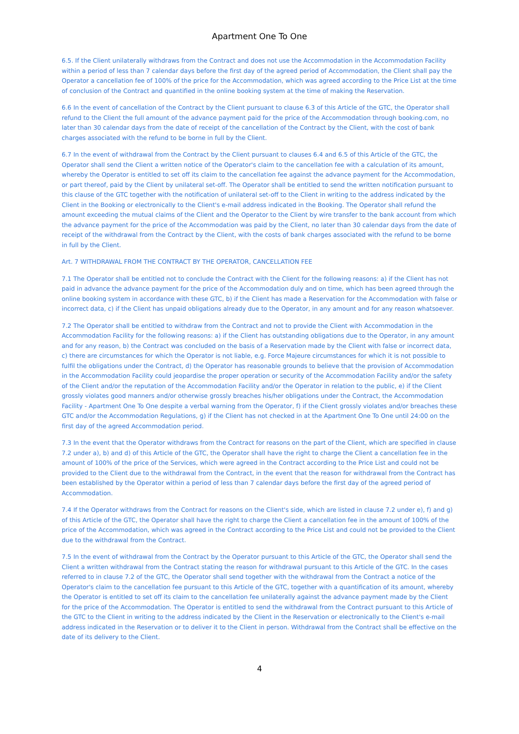Apartment One To One
6.5. If the Client unilaterally withdraws from the Contract and does not use the Accommodation in the Accommodation Facility within a period of less than 7 calendar days before the first day of the agreed period of Accommodation, the Client shall pay the Operator a cancellation fee of 100% of the price for the Accommodation, which was agreed according to the Price List at the time of conclusion of the Contract and quantified in the online booking system at the time of making the Reservation.
6.6 In the event of cancellation of the Contract by the Client pursuant to clause 6.3 of this Article of the GTC, the Operator shall refund to the Client the full amount of the advance payment paid for the price of the Accommodation through booking.com, no later than 30 calendar days from the date of receipt of the cancellation of the Contract by the Client, with the cost of bank charges associated with the refund to be borne in full by the Client.
6.7 In the event of withdrawal from the Contract by the Client pursuant to clauses 6.4 and 6.5 of this Article of the GTC, the Operator shall send the Client a written notice of the Operator's claim to the cancellation fee with a calculation of its amount, whereby the Operator is entitled to set off its claim to the cancellation fee against the advance payment for the Accommodation, or part thereof, paid by the Client by unilateral set-off. The Operator shall be entitled to send the written notification pursuant to this clause of the GTC together with the notification of unilateral set-off to the Client in writing to the address indicated by the Client in the Booking or electronically to the Client's e-mail address indicated in the Booking. The Operator shall refund the amount exceeding the mutual claims of the Client and the Operator to the Client by wire transfer to the bank account from which the advance payment for the price of the Accommodation was paid by the Client, no later than 30 calendar days from the date of receipt of the withdrawal from the Contract by the Client, with the costs of bank charges associated with the refund to be borne in full by the Client.
Art. 7 WITHDRAWAL FROM THE CONTRACT BY THE OPERATOR, CANCELLATION FEE
7.1 The Operator shall be entitled not to conclude the Contract with the Client for the following reasons: a) if the Client has not paid in advance the advance payment for the price of the Accommodation duly and on time, which has been agreed through the online booking system in accordance with these GTC, b) if the Client has made a Reservation for the Accommodation with false or incorrect data, c) if the Client has unpaid obligations already due to the Operator, in any amount and for any reason whatsoever.
7.2 The Operator shall be entitled to withdraw from the Contract and not to provide the Client with Accommodation in the Accommodation Facility for the following reasons: a) if the Client has outstanding obligations due to the Operator, in any amount and for any reason, b) the Contract was concluded on the basis of a Reservation made by the Client with false or incorrect data, c) there are circumstances for which the Operator is not liable, e.g. Force Majeure circumstances for which it is not possible to fulfil the obligations under the Contract, d) the Operator has reasonable grounds to believe that the provision of Accommodation in the Accommodation Facility could jeopardise the proper operation or security of the Accommodation Facility and/or the safety of the Client and/or the reputation of the Accommodation Facility and/or the Operator in relation to the public, e) if the Client grossly violates good manners and/or otherwise grossly breaches his/her obligations under the Contract, the Accommodation Facility - Apartment One To One despite a verbal warning from the Operator, f) if the Client grossly violates and/or breaches these GTC and/or the Accommodation Regulations, g) if the Client has not checked in at the Apartment One To One until 24:00 on the first day of the agreed Accommodation period.
7.3 In the event that the Operator withdraws from the Contract for reasons on the part of the Client, which are specified in clause 7.2 under a), b) and d) of this Article of the GTC, the Operator shall have the right to charge the Client a cancellation fee in the amount of 100% of the price of the Services, which were agreed in the Contract according to the Price List and could not be provided to the Client due to the withdrawal from the Contract, in the event that the reason for withdrawal from the Contract has been established by the Operator within a period of less than 7 calendar days before the first day of the agreed period of Accommodation.
7.4 If the Operator withdraws from the Contract for reasons on the Client's side, which are listed in clause 7.2 under e), f) and g) of this Article of the GTC, the Operator shall have the right to charge the Client a cancellation fee in the amount of 100% of the price of the Accommodation, which was agreed in the Contract according to the Price List and could not be provided to the Client due to the withdrawal from the Contract.
7.5 In the event of withdrawal from the Contract by the Operator pursuant to this Article of the GTC, the Operator shall send the Client a written withdrawal from the Contract stating the reason for withdrawal pursuant to this Article of the GTC. In the cases referred to in clause 7.2 of the GTC, the Operator shall send together with the withdrawal from the Contract a notice of the Operator's claim to the cancellation fee pursuant to this Article of the GTC, together with a quantification of its amount, whereby the Operator is entitled to set off its claim to the cancellation fee unilaterally against the advance payment made by the Client for the price of the Accommodation. The Operator is entitled to send the withdrawal from the Contract pursuant to this Article of the GTC to the Client in writing to the address indicated by the Client in the Reservation or electronically to the Client's e-mail address indicated in the Reservation or to deliver it to the Client in person. Withdrawal from the Contract shall be effective on the date of its delivery to the Client.
4